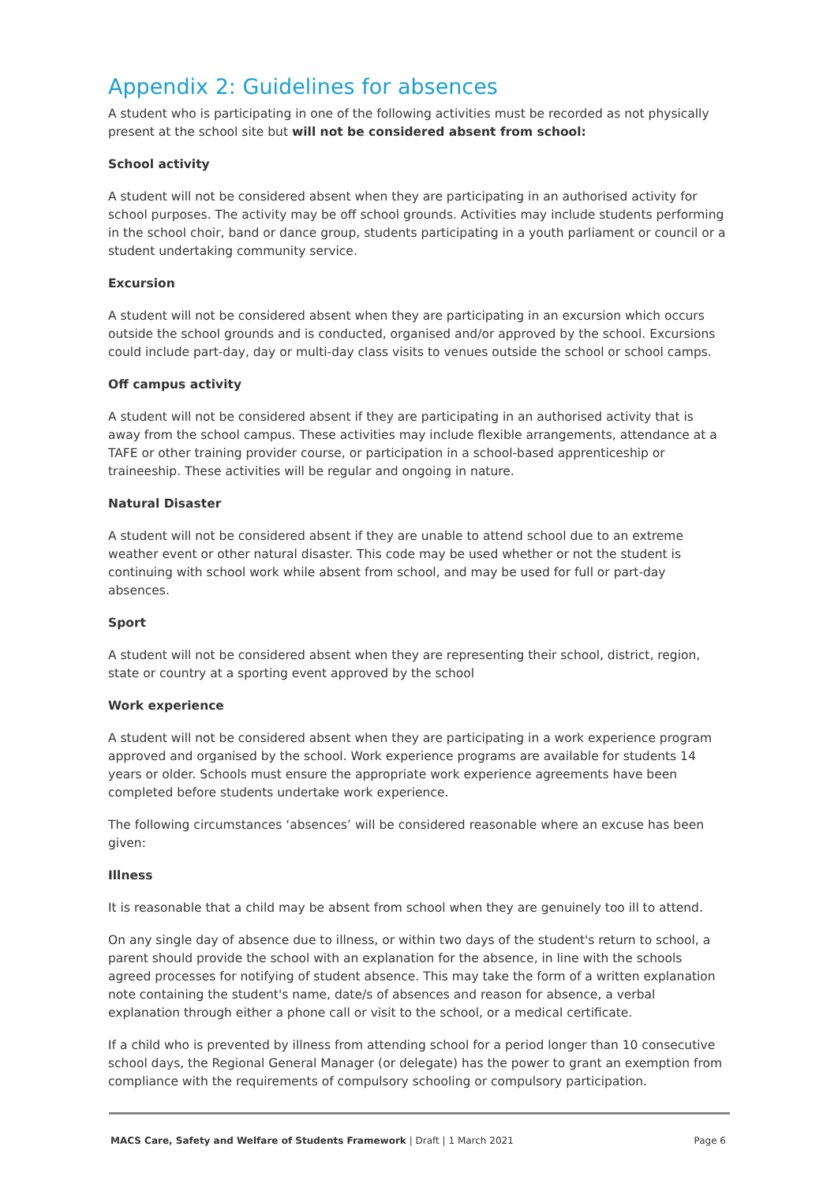Appendix 2: Guidelines for absences
A student who is participating in one of the following activities must be recorded as not physically present at the school site but will not be considered absent from school:
School activity
A student will not be considered absent when they are participating in an authorised activity for school purposes. The activity may be off school grounds. Activities may include students performing in the school choir, band or dance group, students participating in a youth parliament or council or a student undertaking community service.
Excursion
A student will not be considered absent when they are participating in an excursion which occurs outside the school grounds and is conducted, organised and/or approved by the school. Excursions could include part-day, day or multi-day class visits to venues outside the school or school camps.
Off campus activity
A student will not be considered absent if they are participating in an authorised activity that is away from the school campus. These activities may include flexible arrangements, attendance at a TAFE or other training provider course, or participation in a school-based apprenticeship or traineeship. These activities will be regular and ongoing in nature.
Natural Disaster
A student will not be considered absent if they are unable to attend school due to an extreme weather event or other natural disaster. This code may be used whether or not the student is continuing with school work while absent from school, and may be used for full or part-day absences.
Sport
A student will not be considered absent when they are representing their school, district, region, state or country at a sporting event approved by the school
Work experience
A student will not be considered absent when they are participating in a work experience program approved and organised by the school. Work experience programs are available for students 14 years or older. Schools must ensure the appropriate work experience agreements have been completed before students undertake work experience.
The following circumstances ‘absences’ will be considered reasonable where an excuse has been given:
Illness
It is reasonable that a child may be absent from school when they are genuinely too ill to attend.
On any single day of absence due to illness, or within two days of the student's return to school, a parent should provide the school with an explanation for the absence, in line with the schools agreed processes for notifying of student absence. This may take the form of a written explanation note containing the student's name, date/s of absences and reason for absence, a verbal explanation through either a phone call or visit to the school, or a medical certificate.
If a child who is prevented by illness from attending school for a period longer than 10 consecutive school days, the Regional General Manager (or delegate) has the power to grant an exemption from compliance with the requirements of compulsory schooling or compulsory participation.
MACS Care, Safety and Welfare of Students Framework | Draft | 1 March 2021 Page 6